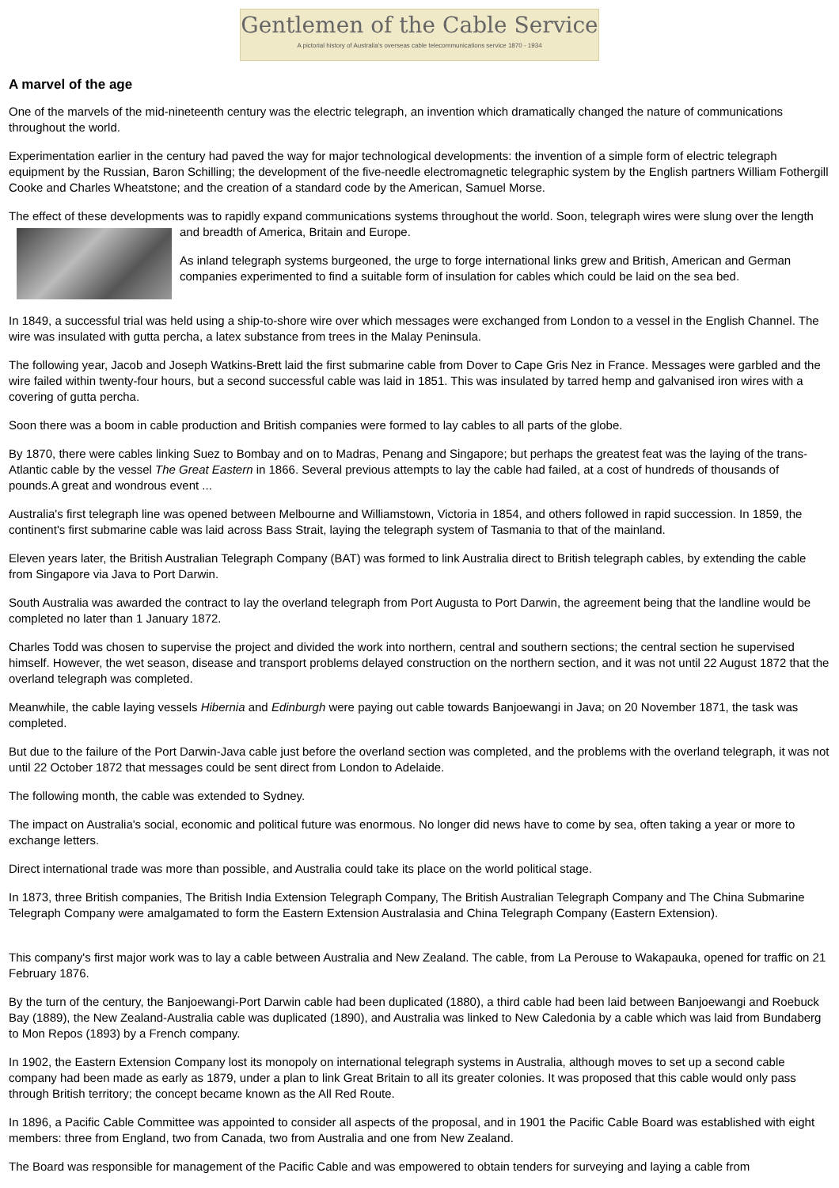Gentlemen of the Cable Service
A pictorial history of Australia's overseas cable telecommunications service 1870 - 1934
A marvel of the age
One of the marvels of the mid-nineteenth century was the electric telegraph, an invention which dramatically changed the nature of communications throughout the world.
Experimentation earlier in the century had paved the way for major technological developments: the invention of a simple form of electric telegraph equipment by the Russian, Baron Schilling; the development of the five-needle electromagnetic telegraphic system by the English partners William Fothergill Cooke and Charles Wheatstone; and the creation of a standard code by the American, Samuel Morse.
The effect of these developments was to rapidly expand communications systems throughout the world. Soon, telegraph wires were slung over the length and breadth of America, Britain and Europe.
As inland telegraph systems burgeoned, the urge to forge international links grew and British, American and German companies experimented to find a suitable form of insulation for cables which could be laid on the sea bed.
In 1849, a successful trial was held using a ship-to-shore wire over which messages were exchanged from London to a vessel in the English Channel. The wire was insulated with gutta percha, a latex substance from trees in the Malay Peninsula.
The following year, Jacob and Joseph Watkins-Brett laid the first submarine cable from Dover to Cape Gris Nez in France. Messages were garbled and the wire failed within twenty-four hours, but a second successful cable was laid in 1851. This was insulated by tarred hemp and galvanised iron wires with a covering of gutta percha.
Soon there was a boom in cable production and British companies were formed to lay cables to all parts of the globe.
By 1870, there were cables linking Suez to Bombay and on to Madras, Penang and Singapore; but perhaps the greatest feat was the laying of the trans-Atlantic cable by the vessel The Great Eastern in 1866. Several previous attempts to lay the cable had failed, at a cost of hundreds of thousands of pounds.A great and wondrous event ...
Australia's first telegraph line was opened between Melbourne and Williamstown, Victoria in 1854, and others followed in rapid succession. In 1859, the continent's first submarine cable was laid across Bass Strait, laying the telegraph system of Tasmania to that of the mainland.
Eleven years later, the British Australian Telegraph Company (BAT) was formed to link Australia direct to British telegraph cables, by extending the cable from Singapore via Java to Port Darwin.
South Australia was awarded the contract to lay the overland telegraph from Port Augusta to Port Darwin, the agreement being that the landline would be completed no later than 1 January 1872.
Charles Todd was chosen to supervise the project and divided the work into northern, central and southern sections; the central section he supervised himself. However, the wet season, disease and transport problems delayed construction on the northern section, and it was not until 22 August 1872 that the overland telegraph was completed.
Meanwhile, the cable laying vessels Hibernia and Edinburgh were paying out cable towards Banjoewangi in Java; on 20 November 1871, the task was completed.
But due to the failure of the Port Darwin-Java cable just before the overland section was completed, and the problems with the overland telegraph, it was not until 22 October 1872 that messages could be sent direct from London to Adelaide.
The following month, the cable was extended to Sydney.
The impact on Australia's social, economic and political future was enormous. No longer did news have to come by sea, often taking a year or more to exchange letters.
Direct international trade was more than possible, and Australia could take its place on the world political stage.
In 1873, three British companies, The British India Extension Telegraph Company, The British Australian Telegraph Company and The China Submarine Telegraph Company were amalgamated to form the Eastern Extension Australasia and China Telegraph Company (Eastern Extension).
This company's first major work was to lay a cable between Australia and New Zealand. The cable, from La Perouse to Wakapauka, opened for traffic on 21 February 1876.
By the turn of the century, the Banjoewangi-Port Darwin cable had been duplicated (1880), a third cable had been laid between Banjoewangi and Roebuck Bay (1889), the New Zealand-Australia cable was duplicated (1890), and Australia was linked to New Caledonia by a cable which was laid from Bundaberg to Mon Repos (1893) by a French company.
In 1902, the Eastern Extension Company lost its monopoly on international telegraph systems in Australia, although moves to set up a second cable company had been made as early as 1879, under a plan to link Great Britain to all its greater colonies. It was proposed that this cable would only pass through British territory; the concept became known as the All Red Route.
In 1896, a Pacific Cable Committee was appointed to consider all aspects of the proposal, and in 1901 the Pacific Cable Board was established with eight members: three from England, two from Canada, two from Australia and one from New Zealand.
The Board was responsible for management of the Pacific Cable and was empowered to obtain tenders for surveying and laying a cable from